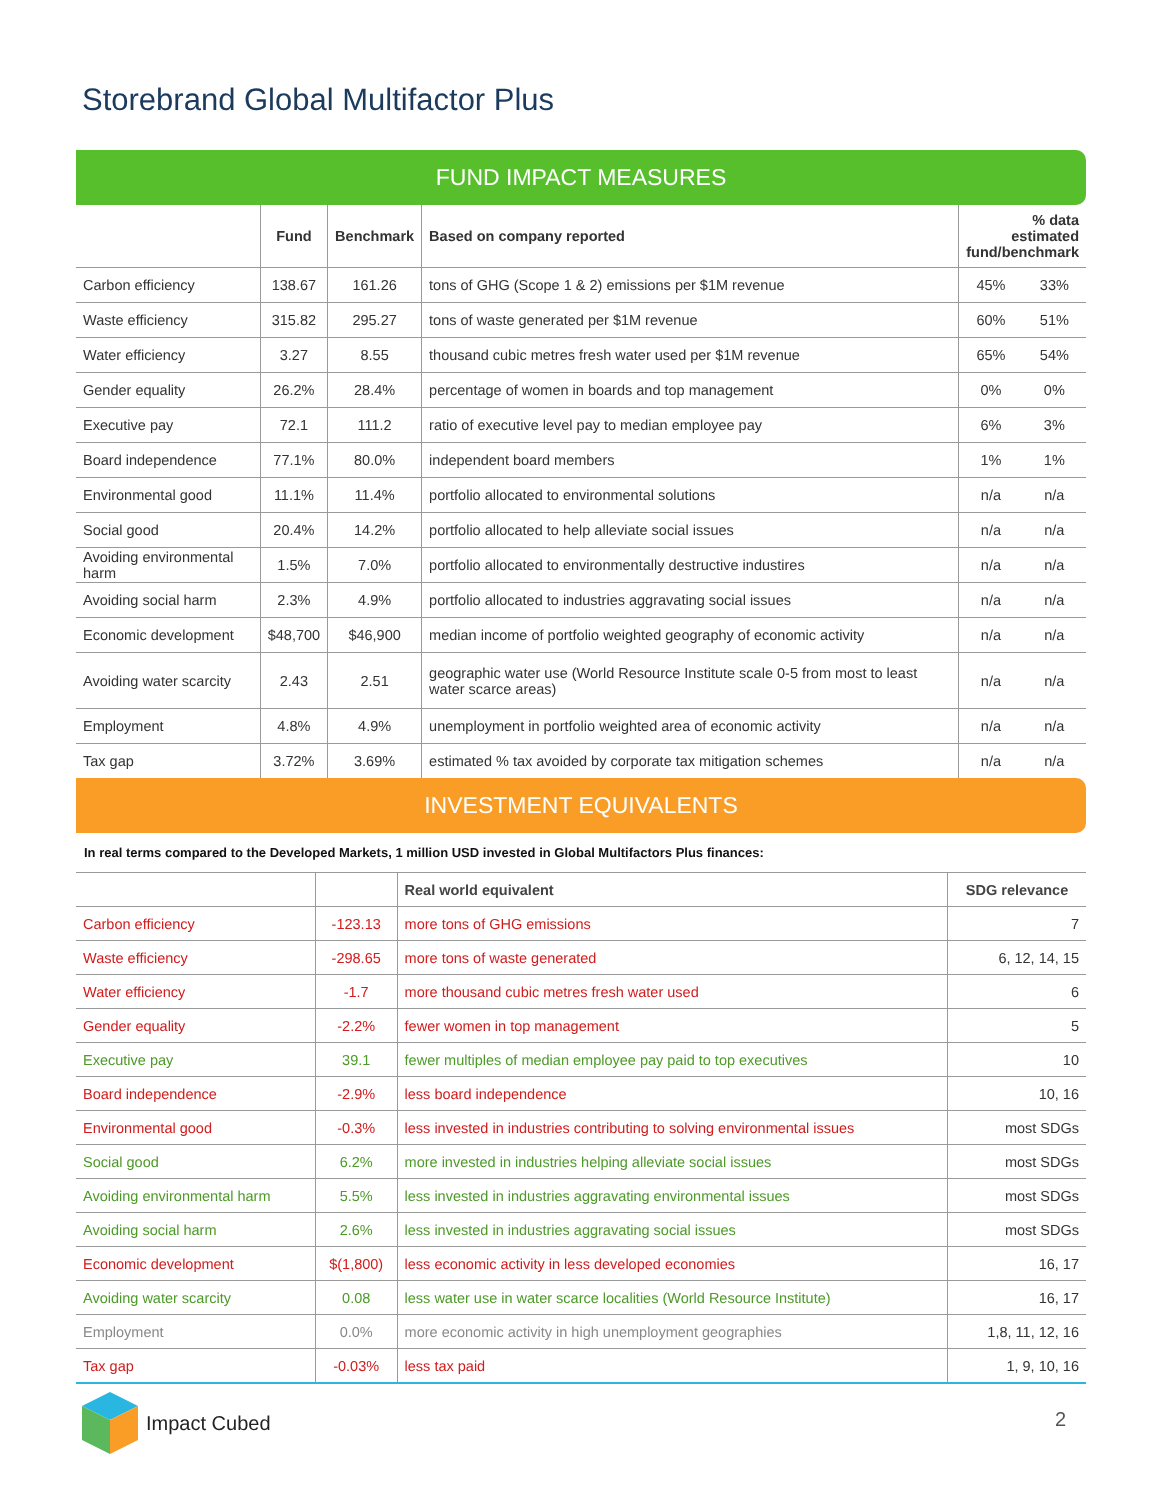Storebrand Global Multifactor Plus
FUND IMPACT MEASURES
| | Fund | Benchmark | Based on company reported | % data estimated fund/benchmark | |
| Carbon efficiency | 138.67 | 161.26 | tons of GHG (Scope 1 & 2) emissions per $1M revenue | 45% | 33% |
| Waste efficiency | 315.82 | 295.27 | tons of waste generated per $1M revenue | 60% | 51% |
| Water efficiency | 3.27 | 8.55 | thousand cubic metres fresh water used per $1M revenue | 65% | 54% |
| Gender equality | 26.2% | 28.4% | percentage of women in boards and top management | 0% | 0% |
| Executive pay | 72.1 | 111.2 | ratio of executive level pay to median employee pay | 6% | 3% |
| Board independence | 77.1% | 80.0% | independent board members | 1% | 1% |
| Environmental good | 11.1% | 11.4% | portfolio allocated to environmental solutions | n/a | n/a |
| Social good | 20.4% | 14.2% | portfolio allocated to help alleviate social issues | n/a | n/a |
| Avoiding environmental harm | 1.5% | 7.0% | portfolio allocated to environmentally destructive industires | n/a | n/a |
| Avoiding social harm | 2.3% | 4.9% | portfolio allocated to industries aggravating social issues | n/a | n/a |
| Economic development | $48,700 | $46,900 | median income of portfolio weighted geography of economic activity | n/a | n/a |
| Avoiding water scarcity | 2.43 | 2.51 | geographic water use (World Resource Institute scale 0-5 from most to least water scarce areas) | n/a | n/a |
| Employment | 4.8% | 4.9% | unemployment in portfolio weighted area of economic activity | n/a | n/a |
| Tax gap | 3.72% | 3.69% | estimated % tax avoided by corporate tax mitigation schemes | n/a | n/a |
INVESTMENT EQUIVALENTS
In real terms compared to the Developed Markets, 1 million USD invested in Global Multifactors Plus finances:
| | | Real world equivalent | SDG relevance |
| Carbon efficiency | -123.13 | more tons of GHG emissions | 7 |
| Waste efficiency | -298.65 | more tons of waste generated | 6, 12, 14, 15 |
| Water efficiency | -1.7 | more thousand cubic metres fresh water used | 6 |
| Gender equality | -2.2% | fewer women in top management | 5 |
| Executive pay | 39.1 | fewer multiples of median employee pay paid to top executives | 10 |
| Board independence | -2.9% | less board independence | 10, 16 |
| Environmental good | -0.3% | less invested in industries contributing to solving environmental issues | most SDGs |
| Social good | 6.2% | more invested in industries helping alleviate social issues | most SDGs |
| Avoiding environmental harm | 5.5% | less invested in industries aggravating environmental issues | most SDGs |
| Avoiding social harm | 2.6% | less invested in industries aggravating social issues | most SDGs |
| Economic development | $(1,800) | less economic activity in less developed economies | 16, 17 |
| Avoiding water scarcity | 0.08 | less water use in water scarce localities (World Resource Institute) | 16, 17 |
| Employment | 0.0% | more economic activity in high unemployment geographies | 1,8, 11, 12, 16 |
| Tax gap | -0.03% | less tax paid | 1, 9, 10, 16 |
Impact Cubed
2